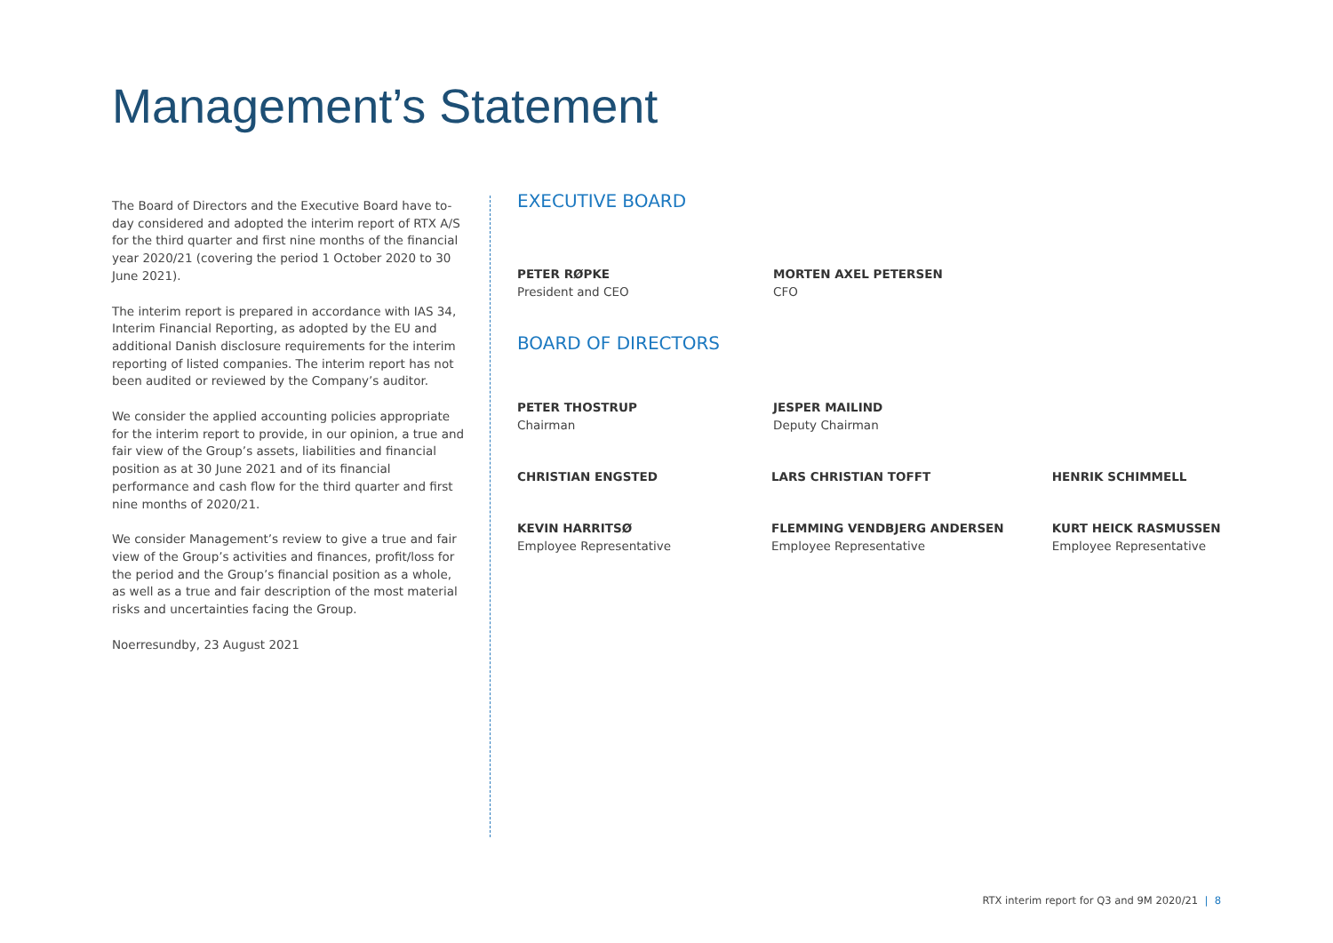Management’s Statement
The Board of Directors and the Executive Board have to-day considered and adopted the interim report of RTX A/S for the third quarter and first nine months of the financial year 2020/21 (covering the period 1 October 2020 to 30 June 2021).
The interim report is prepared in accordance with IAS 34, Interim Financial Reporting, as adopted by the EU and additional Danish disclosure requirements for the interim reporting of listed companies. The interim report has not been audited or reviewed by the Company’s auditor.
We consider the applied accounting policies appropriate for the interim report to provide, in our opinion, a true and fair view of the Group’s assets, liabilities and financial position as at 30 June 2021 and of its financial performance and cash flow for the third quarter and first nine months of 2020/21.
We consider Management’s review to give a true and fair view of the Group’s activities and finances, profit/loss for the period and the Group’s financial position as a whole, as well as a true and fair description of the most material risks and uncertainties facing the Group.
Noerresundby, 23 August 2021
EXECUTIVE BOARD
PETER RØPKE
President and CEO
MORTEN AXEL PETERSEN
CFO
BOARD OF DIRECTORS
PETER THOSTRUP
Chairman
JESPER MAILIND
Deputy Chairman
CHRISTIAN ENGSTED LARS CHRISTIAN TOFFT HENRIK SCHIMMELL
KEVIN HARRITSØ
Employee Representative
FLEMMING VENDBJERG ANDERSEN
Employee Representative
KURT HEICK RASMUSSEN
Employee Representative
RTX interim report for Q3 and 9M 2020/21 | 8